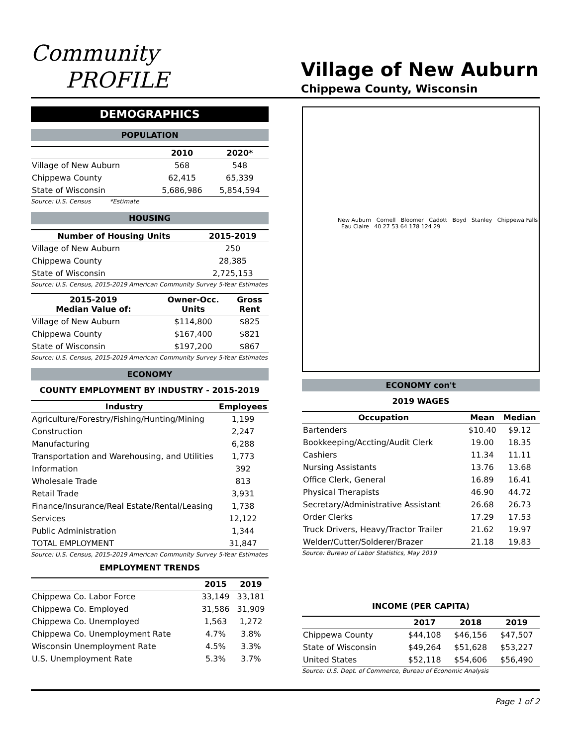Community
PROFILE
Village of New Auburn
Chippewa County, Wisconsin
DEMOGRAPHICS
POPULATION
| | 2010 | 2020* |
| --- | --- | --- |
| Village of New Auburn | 568 | 548 |
| Chippewa County | 62,415 | 65,339 |
| State of Wisconsin | 5,686,986 | 5,854,594 |
Source: U.S. Census *Estimate
HOUSING
| Number of Housing Units | 2015-2019 |
| --- | --- |
| Village of New Auburn | 250 |
| Chippewa County | 28,385 |
| State of Wisconsin | 2,725,153 |
Source: U.S. Census, 2015-2019 American Community Survey 5-Year Estimates
| 2015-2019 Median Value of: | Owner-Occ. Units | Gross Rent |
| --- | --- | --- |
| Village of New Auburn | $114,800 | $825 |
| Chippewa County | $167,400 | $821 |
| State of Wisconsin | $197,200 | $867 |
Source: U.S. Census, 2015-2019 American Community Survey 5-Year Estimates
ECONOMY
COUNTY EMPLOYMENT BY INDUSTRY - 2015-2019
| Industry | Employees |
| --- | --- |
| Agriculture/Forestry/Fishing/Hunting/Mining | 1,199 |
| Construction | 2,247 |
| Manufacturing | 6,288 |
| Transportation and Warehousing, and Utilities | 1,773 |
| Information | 392 |
| Wholesale Trade | 813 |
| Retail Trade | 3,931 |
| Finance/Insurance/Real Estate/Rental/Leasing | 1,738 |
| Services | 12,122 |
| Public Administration | 1,344 |
| TOTAL EMPLOYMENT | 31,847 |
Source: U.S. Census, 2015-2019 American Community Survey 5-Year Estimates
EMPLOYMENT TRENDS
| | 2015 | 2019 |
| --- | --- | --- |
| Chippewa Co. Labor Force | 33,149 | 33,181 |
| Chippewa Co. Employed | 31,586 | 31,909 |
| Chippewa Co. Unemployed | 1,563 | 1,272 |
| Chippewa Co. Unemployment Rate | 4.7% | 3.8% |
| Wisconsin Unemployment Rate | 4.5% | 3.3% |
| U.S. Unemployment Rate | 5.3% | 3.7% |
New Auburn Cornell Bloomer Cadott Boyd Stanley Chippewa Falls Eau Claire 40 27 53 64 178 124 29
ECONOMY con't
2019 WAGES
| Occupation | Mean | Median |
| --- | --- | --- |
| Bartenders | $10.40 | $9.12 |
| Bookkeeping/Accting/Audit Clerk | 19.00 | 18.35 |
| Cashiers | 11.34 | 11.11 |
| Nursing Assistants | 13.76 | 13.68 |
| Office Clerk, General | 16.89 | 16.41 |
| Physical Therapists | 46.90 | 44.72 |
| Secretary/Administrative Assistant | 26.68 | 26.73 |
| Order Clerks | 17.29 | 17.53 |
| Truck Drivers, Heavy/Tractor Trailer | 21.62 | 19.97 |
| Welder/Cutter/Solderer/Brazer | 21.18 | 19.83 |
Source: Bureau of Labor Statistics, May 2019
INCOME (PER CAPITA)
| | 2017 | 2018 | 2019 |
| --- | --- | --- | --- |
| Chippewa County | $44,108 | $46,156 | $47,507 |
| State of Wisconsin | $49,264 | $51,628 | $53,227 |
| United States | $52,118 | $54,606 | $56,490 |
Source: U.S. Dept. of Commerce, Bureau of Economic Analysis
Page 1 of 2